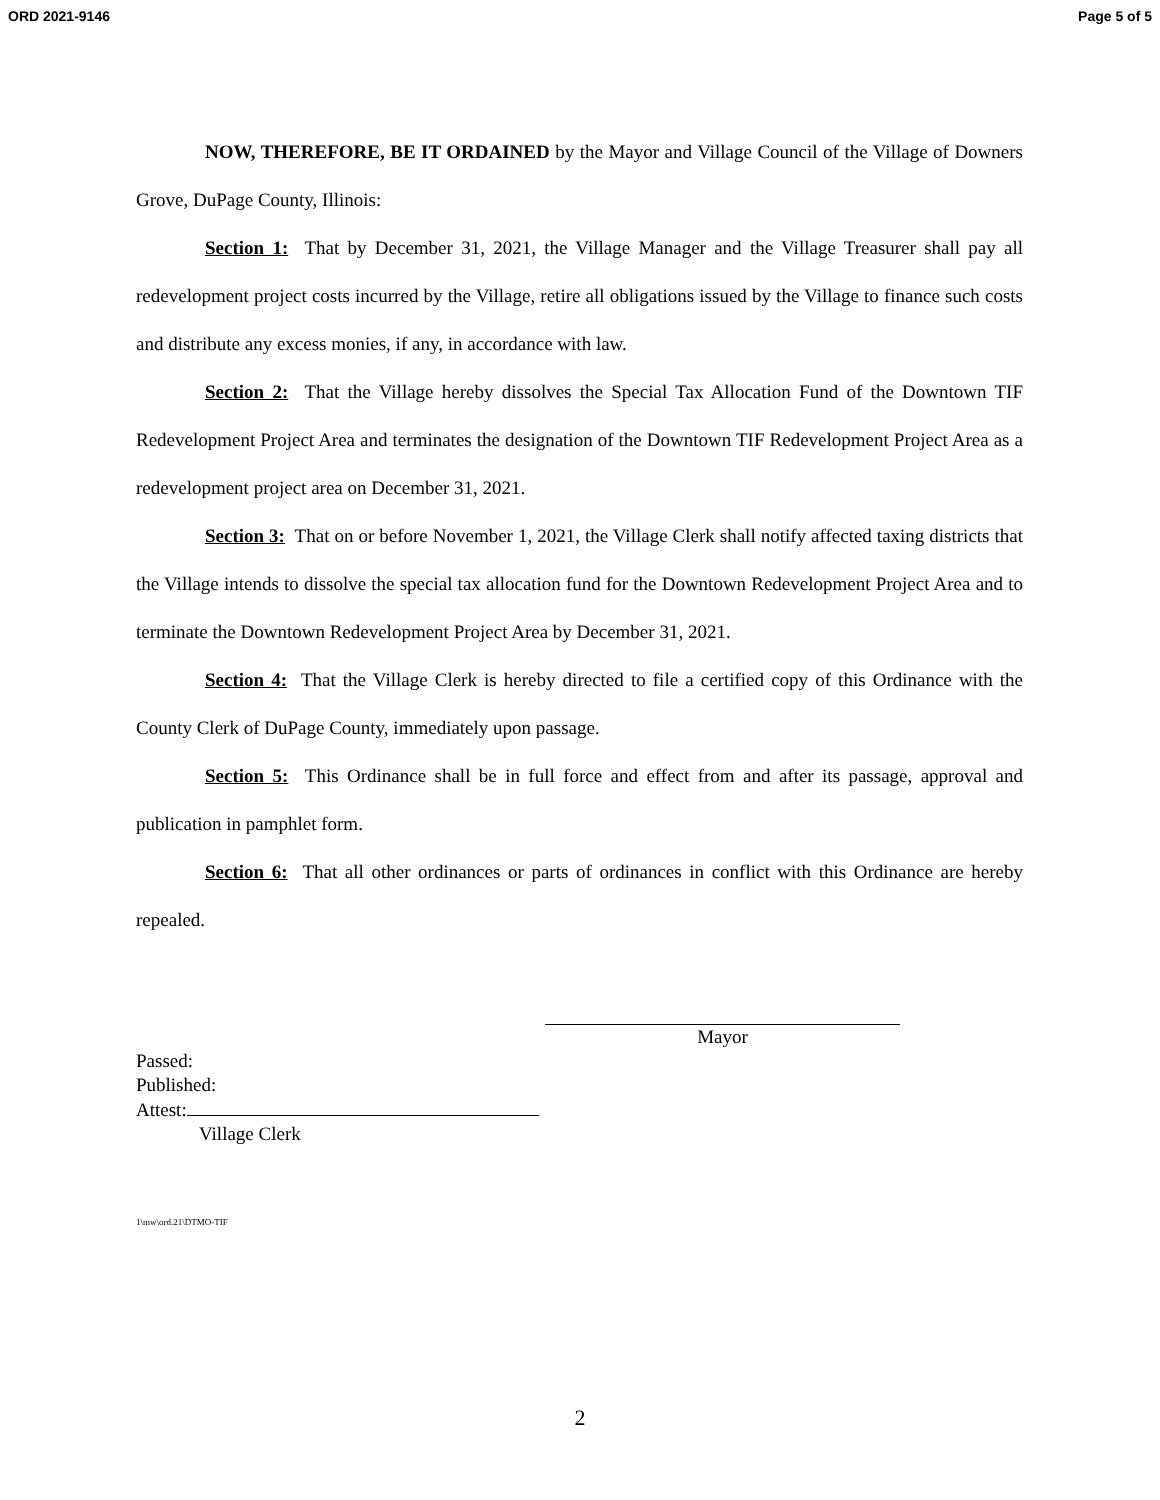ORD 2021-9146 Page 5 of 5
NOW, THEREFORE, BE IT ORDAINED by the Mayor and Village Council of the Village of Downers Grove, DuPage County, Illinois:
Section 1: That by December 31, 2021, the Village Manager and the Village Treasurer shall pay all redevelopment project costs incurred by the Village, retire all obligations issued by the Village to finance such costs and distribute any excess monies, if any, in accordance with law.
Section 2: That the Village hereby dissolves the Special Tax Allocation Fund of the Downtown TIF Redevelopment Project Area and terminates the designation of the Downtown TIF Redevelopment Project Area as a redevelopment project area on December 31, 2021.
Section 3: That on or before November 1, 2021, the Village Clerk shall notify affected taxing districts that the Village intends to dissolve the special tax allocation fund for the Downtown Redevelopment Project Area and to terminate the Downtown Redevelopment Project Area by December 31, 2021.
Section 4: That the Village Clerk is hereby directed to file a certified copy of this Ordinance with the County Clerk of DuPage County, immediately upon passage.
Section 5: This Ordinance shall be in full force and effect from and after its passage, approval and publication in pamphlet form.
Section 6: That all other ordinances or parts of ordinances in conflict with this Ordinance are hereby repealed.
Mayor
Passed:
Published:
Attest:
Village Clerk
1\mw\ord.21\DTMO-TIF
2